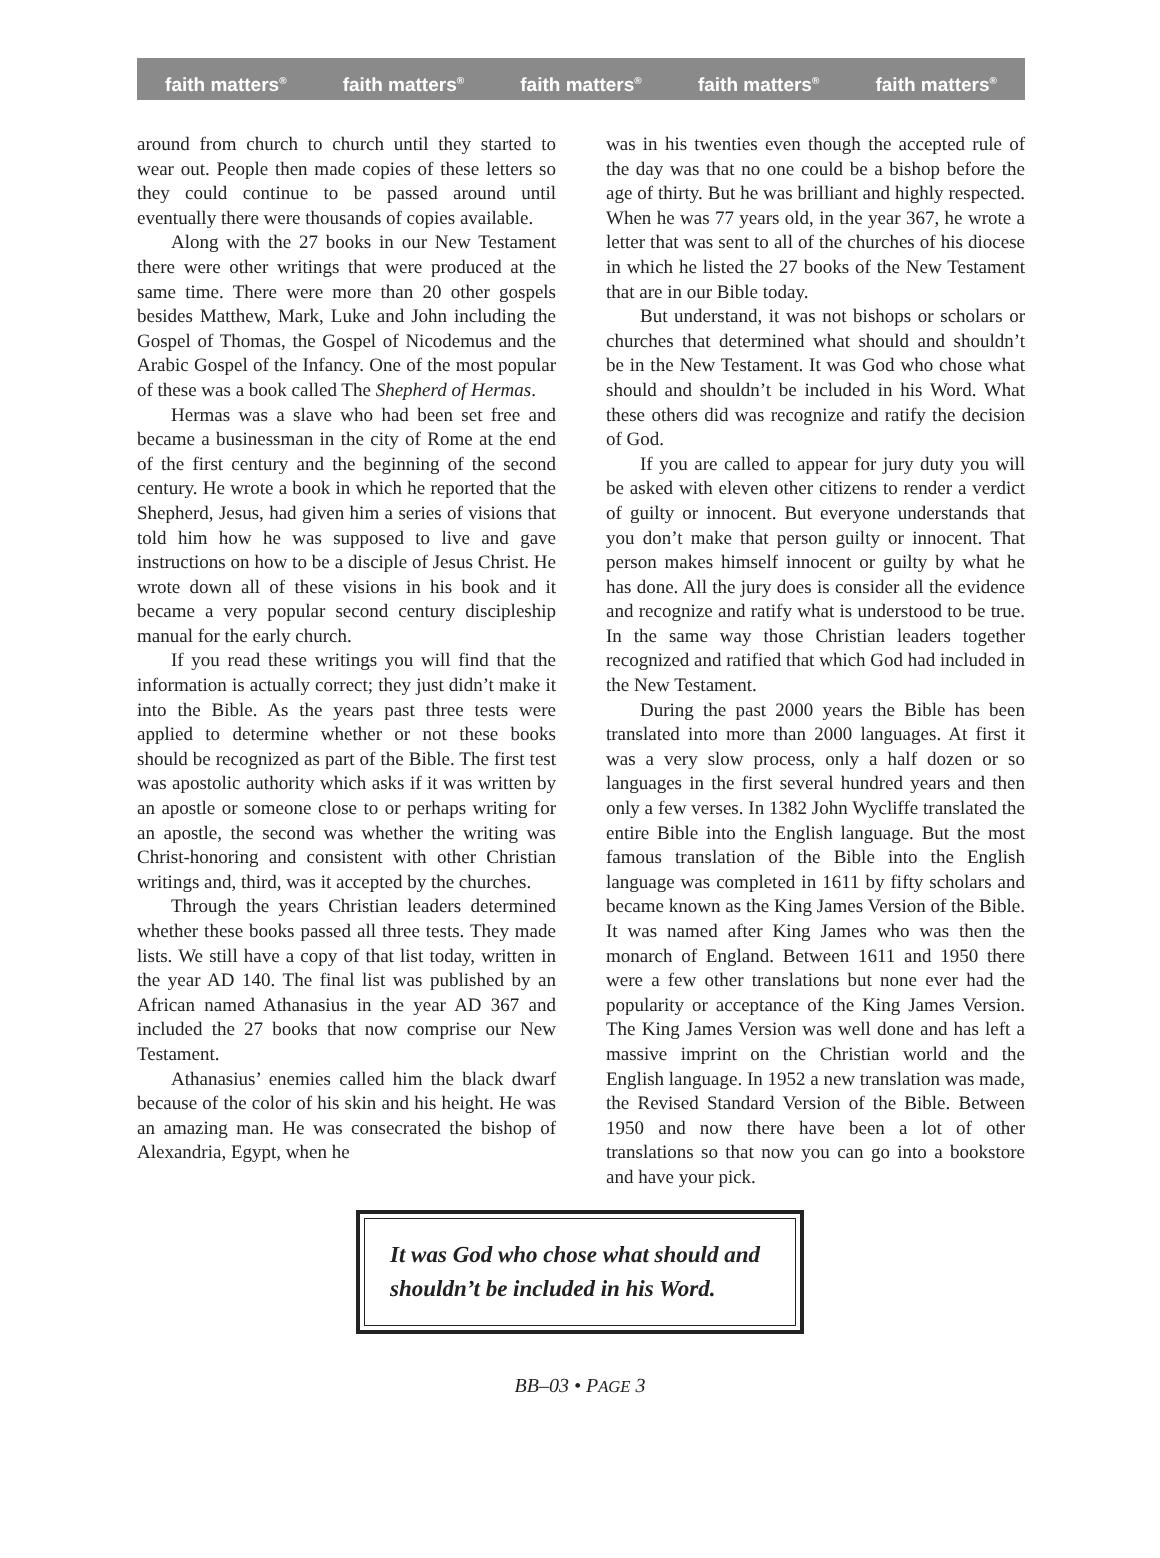faith matters<sup>®</sup> faith matters<sup>®</sup> faith matters<sup>®</sup> faith matters<sup>®</sup> faith matters<sup>®</sup>
around from church to church until they started to wear out. People then made copies of these letters so they could continue to be passed around until eventually there were thousands of copies available.
Along with the 27 books in our New Testament there were other writings that were produced at the same time. There were more than 20 other gospels besides Matthew, Mark, Luke and John including the Gospel of Thomas, the Gospel of Nicodemus and the Arabic Gospel of the Infancy. One of the most popular of these was a book called The Shepherd of Hermas.
Hermas was a slave who had been set free and became a businessman in the city of Rome at the end of the first century and the beginning of the second century. He wrote a book in which he reported that the Shepherd, Jesus, had given him a series of visions that told him how he was supposed to live and gave instructions on how to be a disciple of Jesus Christ. He wrote down all of these visions in his book and it became a very popular second century discipleship manual for the early church.
If you read these writings you will find that the information is actually correct; they just didn’t make it into the Bible. As the years past three tests were applied to determine whether or not these books should be recognized as part of the Bible. The first test was apostolic authority which asks if it was written by an apostle or someone close to or perhaps writing for an apostle, the second was whether the writing was Christ-honoring and consistent with other Christian writings and, third, was it accepted by the churches.
Through the years Christian leaders determined whether these books passed all three tests. They made lists. We still have a copy of that list today, written in the year AD 140. The final list was published by an African named Athanasius in the year AD 367 and included the 27 books that now comprise our New Testament.
Athanasius’ enemies called him the black dwarf because of the color of his skin and his height. He was an amazing man. He was consecrated the bishop of Alexandria, Egypt, when he
was in his twenties even though the accepted rule of the day was that no one could be a bishop before the age of thirty. But he was brilliant and highly respected. When he was 77 years old, in the year 367, he wrote a letter that was sent to all of the churches of his diocese in which he listed the 27 books of the New Testament that are in our Bible today.
But understand, it was not bishops or scholars or churches that determined what should and shouldn’t be in the New Testament. It was God who chose what should and shouldn’t be included in his Word. What these others did was recognize and ratify the decision of God.
If you are called to appear for jury duty you will be asked with eleven other citizens to render a verdict of guilty or innocent. But everyone understands that you don’t make that person guilty or innocent. That person makes himself innocent or guilty by what he has done. All the jury does is consider all the evidence and recognize and ratify what is understood to be true. In the same way those Christian leaders together recognized and ratified that which God had included in the New Testament.
During the past 2000 years the Bible has been translated into more than 2000 languages. At first it was a very slow process, only a half dozen or so languages in the first several hundred years and then only a few verses. In 1382 John Wycliffe translated the entire Bible into the English language. But the most famous translation of the Bible into the English language was completed in 1611 by fifty scholars and became known as the King James Version of the Bible. It was named after King James who was then the monarch of England. Between 1611 and 1950 there were a few other translations but none ever had the popularity or acceptance of the King James Version. The King James Version was well done and has left a massive imprint on the Christian world and the English language. In 1952 a new translation was made, the Revised Standard Version of the Bible. Between 1950 and now there have been a lot of other translations so that now you can go into a bookstore and have your pick.
It was God who chose what should and shouldn’t be included in his Word.
BB–03 • PAGE 3